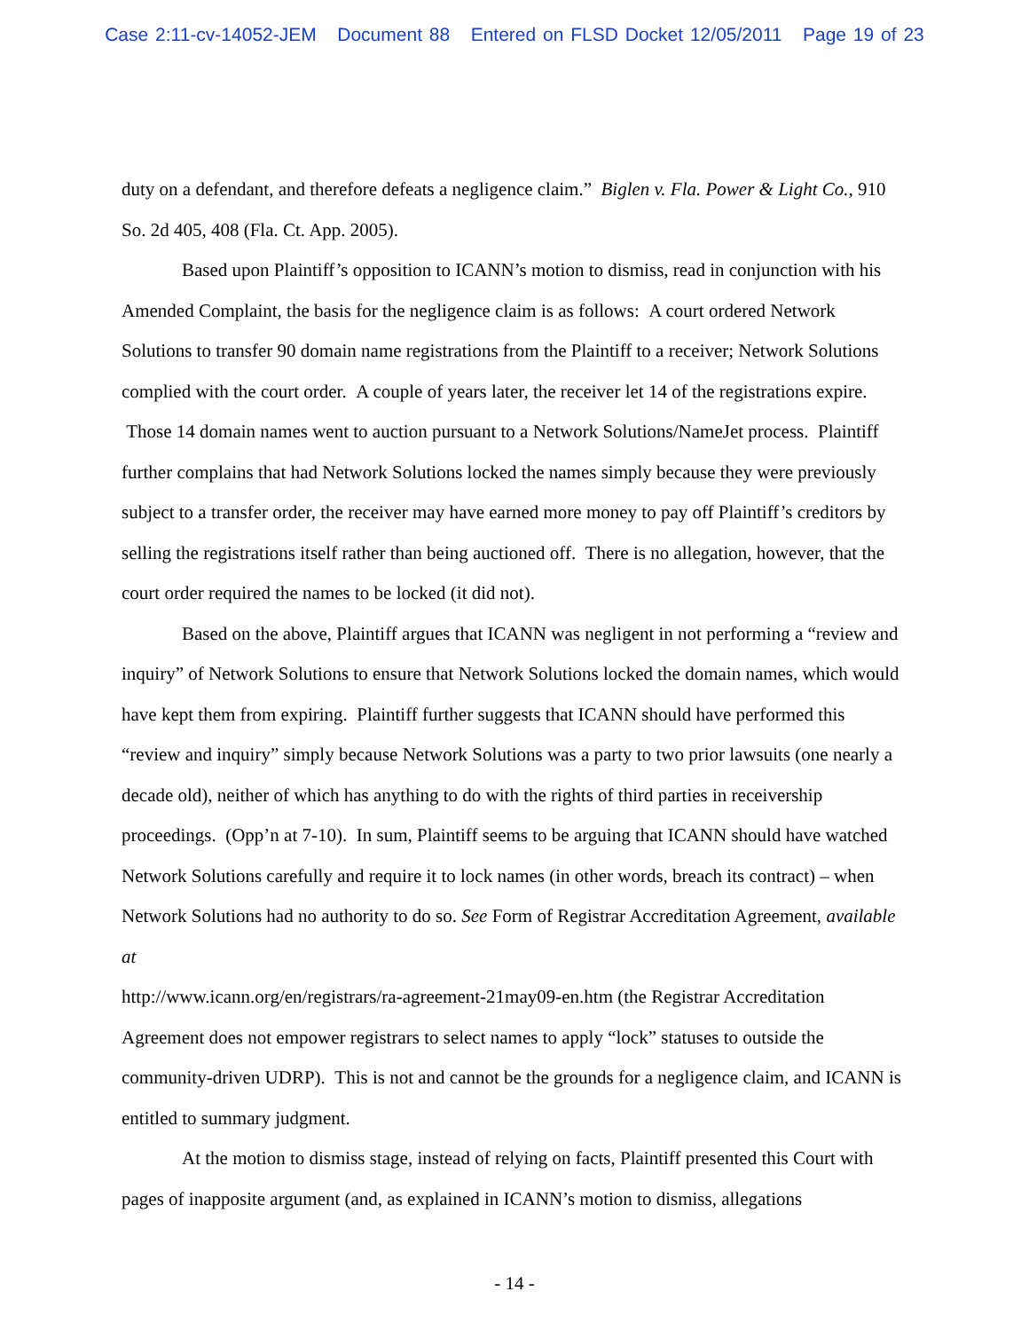Case 2:11-cv-14052-JEM Document 88 Entered on FLSD Docket 12/05/2011 Page 19 of 23
duty on a defendant, and therefore defeats a negligence claim.” Biglen v. Fla. Power & Light Co., 910 So. 2d 405, 408 (Fla. Ct. App. 2005).
Based upon Plaintiff’s opposition to ICANN’s motion to dismiss, read in conjunction with his Amended Complaint, the basis for the negligence claim is as follows: A court ordered Network Solutions to transfer 90 domain name registrations from the Plaintiff to a receiver; Network Solutions complied with the court order. A couple of years later, the receiver let 14 of the registrations expire. Those 14 domain names went to auction pursuant to a Network Solutions/NameJet process. Plaintiff further complains that had Network Solutions locked the names simply because they were previously subject to a transfer order, the receiver may have earned more money to pay off Plaintiff’s creditors by selling the registrations itself rather than being auctioned off. There is no allegation, however, that the court order required the names to be locked (it did not).
Based on the above, Plaintiff argues that ICANN was negligent in not performing a “review and inquiry” of Network Solutions to ensure that Network Solutions locked the domain names, which would have kept them from expiring. Plaintiff further suggests that ICANN should have performed this “review and inquiry” simply because Network Solutions was a party to two prior lawsuits (one nearly a decade old), neither of which has anything to do with the rights of third parties in receivership proceedings. (Opp’n at 7-10). In sum, Plaintiff seems to be arguing that ICANN should have watched Network Solutions carefully and require it to lock names (in other words, breach its contract) – when Network Solutions had no authority to do so. See Form of Registrar Accreditation Agreement, available at
http://www.icann.org/en/registrars/ra-agreement-21may09-en.htm (the Registrar Accreditation Agreement does not empower registrars to select names to apply “lock” statuses to outside the community-driven UDRP). This is not and cannot be the grounds for a negligence claim, and ICANN is entitled to summary judgment.
At the motion to dismiss stage, instead of relying on facts, Plaintiff presented this Court with pages of inapposite argument (and, as explained in ICANN’s motion to dismiss, allegations
- 14 -